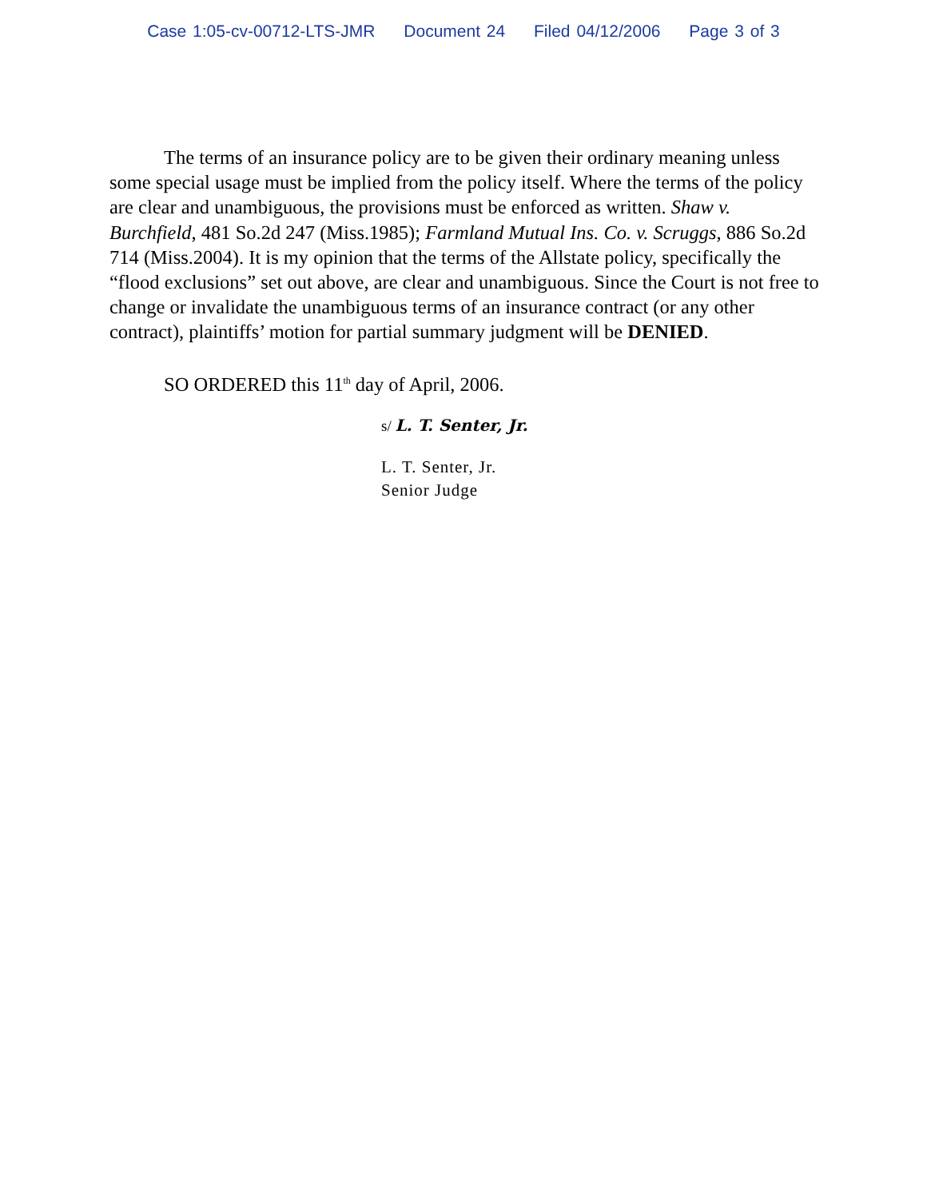Case 1:05-cv-00712-LTS-JMR Document 24 Filed 04/12/2006 Page 3 of 3
The terms of an insurance policy are to be given their ordinary meaning unless some special usage must be implied from the policy itself. Where the terms of the policy are clear and unambiguous, the provisions must be enforced as written. Shaw v. Burchfield, 481 So.2d 247 (Miss.1985); Farmland Mutual Ins. Co. v. Scruggs, 886 So.2d 714 (Miss.2004). It is my opinion that the terms of the Allstate policy, specifically the “flood exclusions” set out above, are clear and unambiguous. Since the Court is not free to change or invalidate the unambiguous terms of an insurance contract (or any other contract), plaintiffs’ motion for partial summary judgment will be DENIED.
SO ORDERED this 11<sup>th</sup> day of April, 2006.
s/ L. T. Senter, Jr.
L. T. Senter, Jr.
Senior Judge